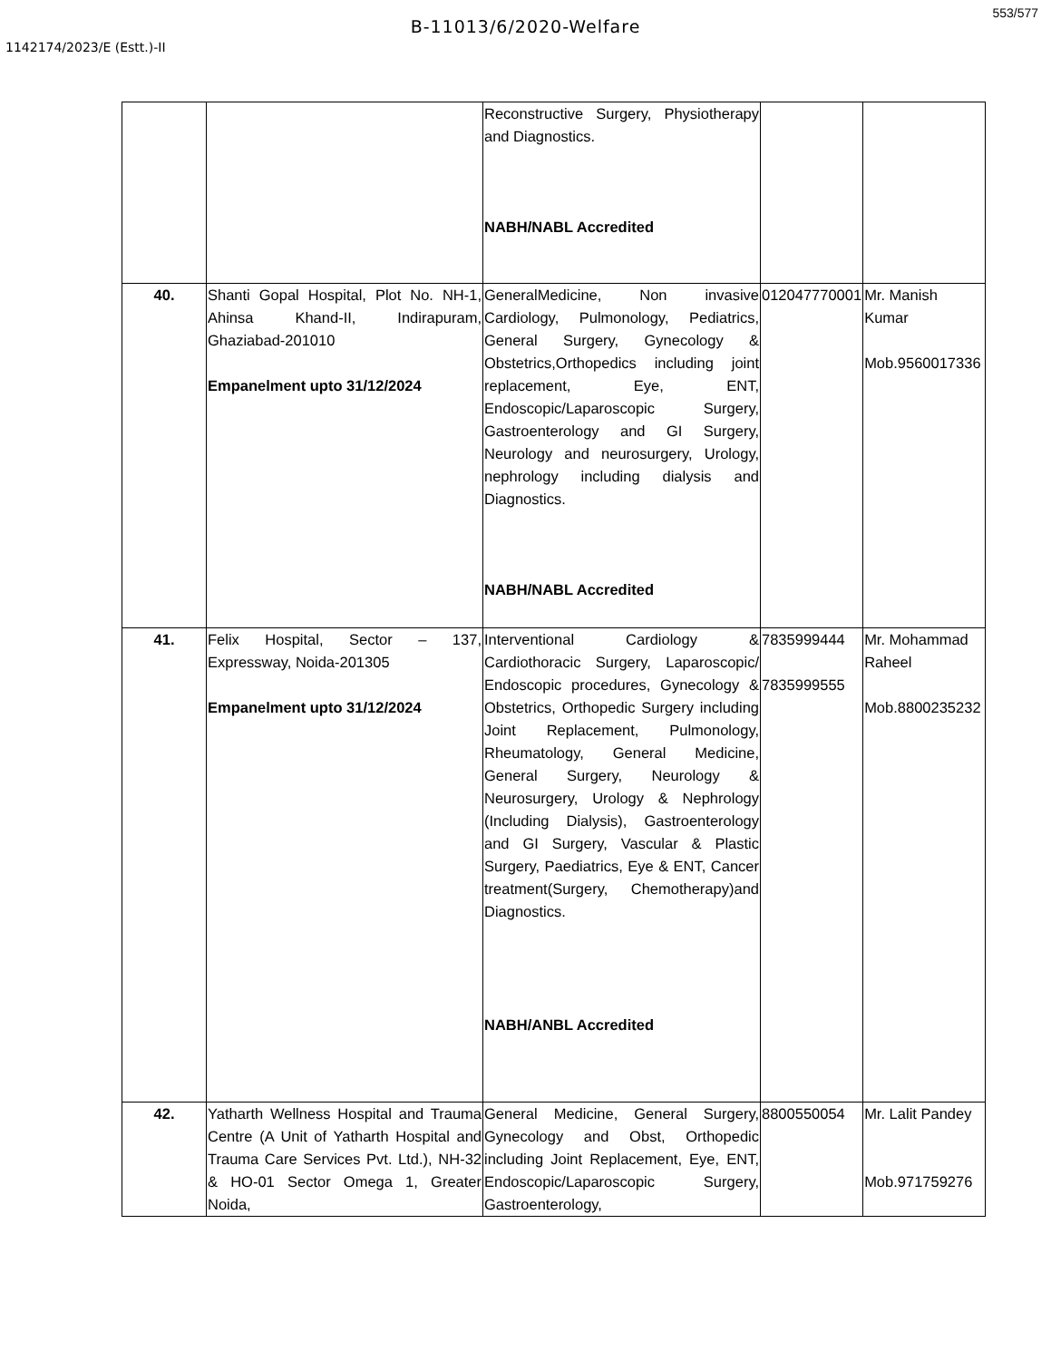553/577
B-11013/6/2020-Welfare
1142174/2023/E (Estt.)-II
| | | Reconstructive Surgery, Physiotherapy and Diagnostics. NABH/NABL Accredited | | |
| 40. | Shanti Gopal Hospital, Plot No. NH-1, Ahinsa Khand-II, Indirapuram, Ghaziabad-201010 Empanelment upto 31/12/2024 | GeneralMedicine, Non invasive Cardiology, Pulmonology, Pediatrics, General Surgery, Gynecology & Obstetrics,Orthopedics including joint replacement, Eye, ENT, Endoscopic/Laparoscopic Surgery, Gastroenterology and GI Surgery, Neurology and neurosurgery, Urology, nephrology including dialysis and Diagnostics. NABH/NABL Accredited | 012047770001 | Mr. Manish Kumar Mob.9560017336 |
| 41. | Felix Hospital, Sector – 137, Expressway, Noida-201305 Empanelment upto 31/12/2024 | Interventional Cardiology & Cardiothoracic Surgery, Laparoscopic/ Endoscopic procedures, Gynecology & Obstetrics, Orthopedic Surgery including Joint Replacement, Pulmonology, Rheumatology, General Medicine, General Surgery, Neurology & Neurosurgery, Urology & Nephrology (Including Dialysis), Gastroenterology and GI Surgery, Vascular & Plastic Surgery, Paediatrics, Eye & ENT, Cancer treatment(Surgery, Chemotherapy)and Diagnostics. NABH/ANBL Accredited | 7835999444 7835999555 | Mr. Mohammad Raheel Mob.8800235232 |
| 42. | Yatharth Wellness Hospital and Trauma Centre (A Unit of Yatharth Hospital and Trauma Care Services Pvt. Ltd.), NH-32 & HO-01 Sector Omega 1, Greater Noida, | General Medicine, General Surgery, Gynecology and Obst, Orthopedic including Joint Replacement, Eye, ENT, Endoscopic/Laparoscopic Surgery, Gastroenterology, | 8800550054 | Mr. Lalit Pandey Mob.971759276 |